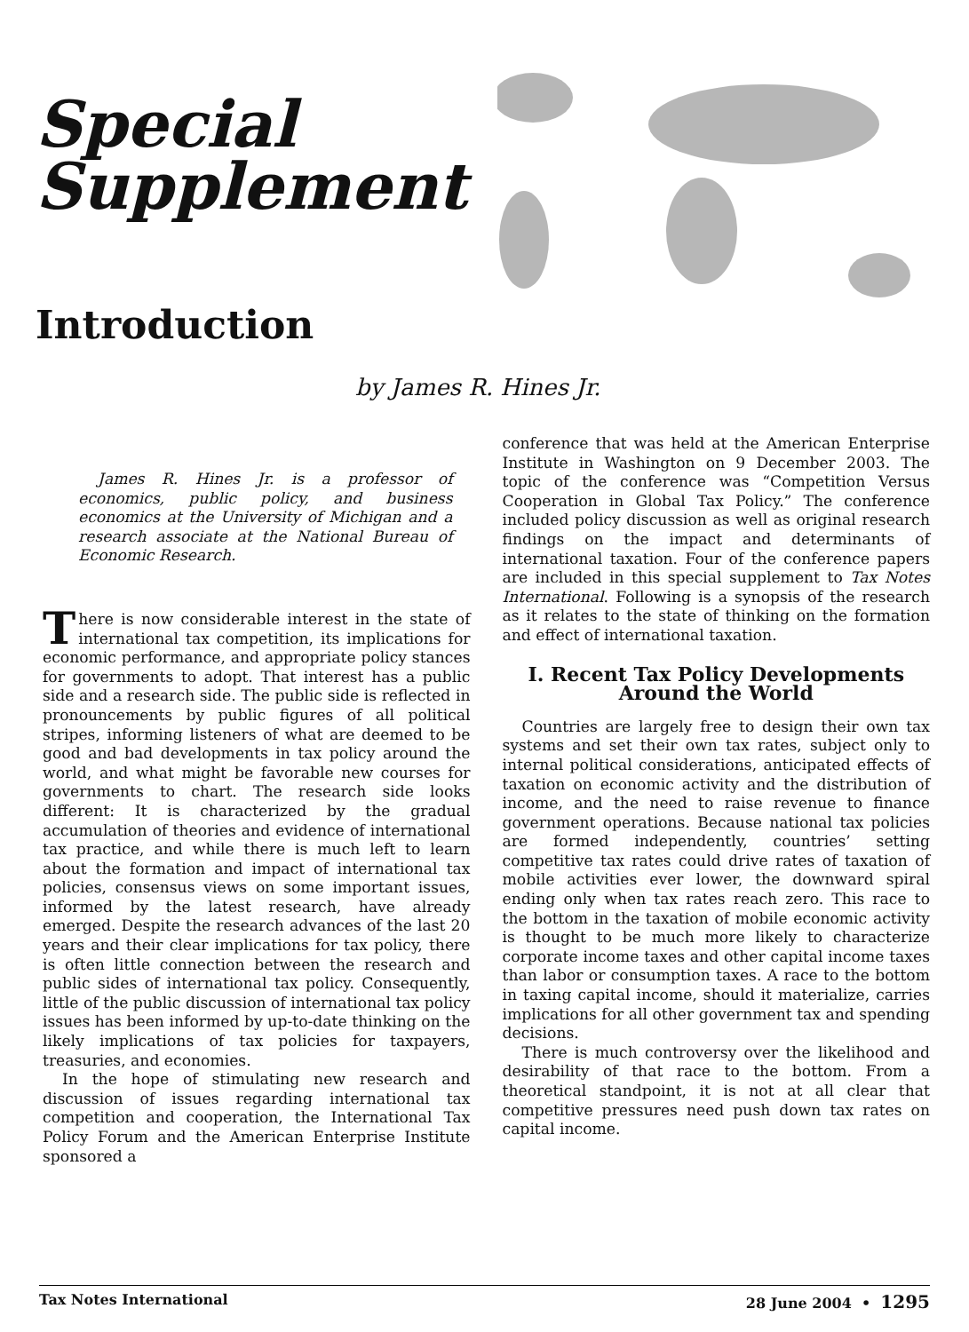Special
Supplement
Introduction
by James R. Hines Jr.
James R. Hines Jr. is a professor of economics, public policy, and business economics at the University of Michigan and a research associate at the National Bureau of Economic Research.
There is now considerable interest in the state of international tax competition, its implications for economic performance, and appropriate policy stances for governments to adopt. That interest has a public side and a research side. The public side is reflected in pronouncements by public figures of all political stripes, informing listeners of what are deemed to be good and bad developments in tax policy around the world, and what might be favorable new courses for governments to chart. The research side looks different: It is characterized by the gradual accumulation of theories and evidence of international tax practice, and while there is much left to learn about the formation and impact of international tax policies, consensus views on some important issues, informed by the latest research, have already emerged. Despite the research advances of the last 20 years and their clear implications for tax policy, there is often little connection between the research and public sides of international tax policy. Consequently, little of the public discussion of international tax policy issues has been informed by up-to-date thinking on the likely implications of tax policies for taxpayers, treasuries, and economies.
In the hope of stimulating new research and discussion of issues regarding international tax competition and cooperation, the International Tax Policy Forum and the American Enterprise Institute sponsored a
conference that was held at the American Enterprise Institute in Washington on 9 December 2003. The topic of the conference was “Competition Versus Cooperation in Global Tax Policy.” The conference included policy discussion as well as original research findings on the impact and determinants of international taxation. Four of the conference papers are included in this special supplement to Tax Notes International. Following is a synopsis of the research as it relates to the state of thinking on the formation and effect of international taxation.
I. Recent Tax Policy Developments Around the World
Countries are largely free to design their own tax systems and set their own tax rates, subject only to internal political considerations, anticipated effects of taxation on economic activity and the distribution of income, and the need to raise revenue to finance government operations. Because national tax policies are formed independently, countries’ setting competitive tax rates could drive rates of taxation of mobile activities ever lower, the downward spiral ending only when tax rates reach zero. This race to the bottom in the taxation of mobile economic activity is thought to be much more likely to characterize corporate income taxes and other capital income taxes than labor or consumption taxes. A race to the bottom in taxing capital income, should it materialize, carries implications for all other government tax and spending decisions.
There is much controversy over the likelihood and desirability of that race to the bottom. From a theoretical standpoint, it is not at all clear that competitive pressures need push down tax rates on capital income.
Tax Notes International 28 June 2004 • 1295